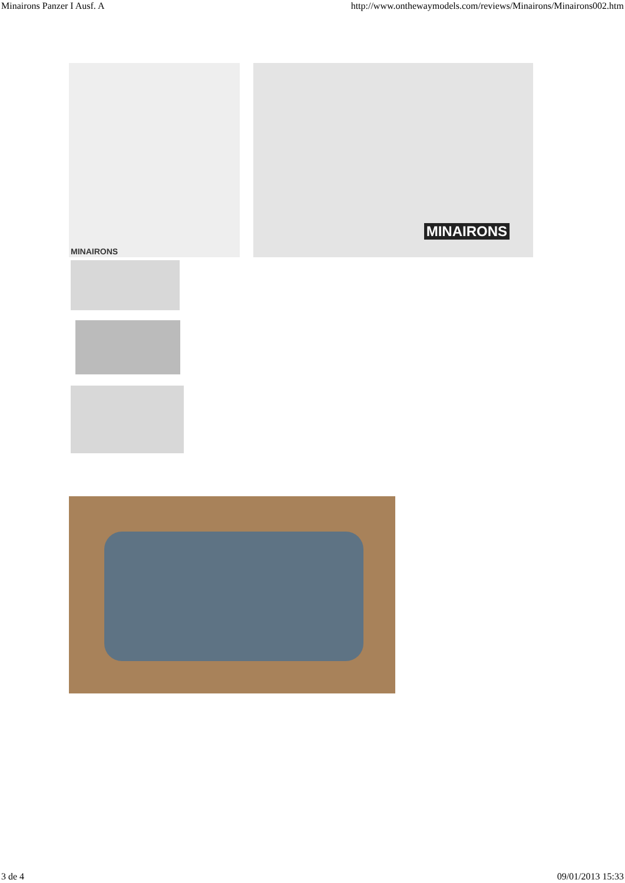Minairons Panzer I Ausf. A http://www.onthewaymodels.com/reviews/Minairons/Minairons002.htm
MINAIRONS MINAIRONS
3 de 4 09/01/2013 15:33